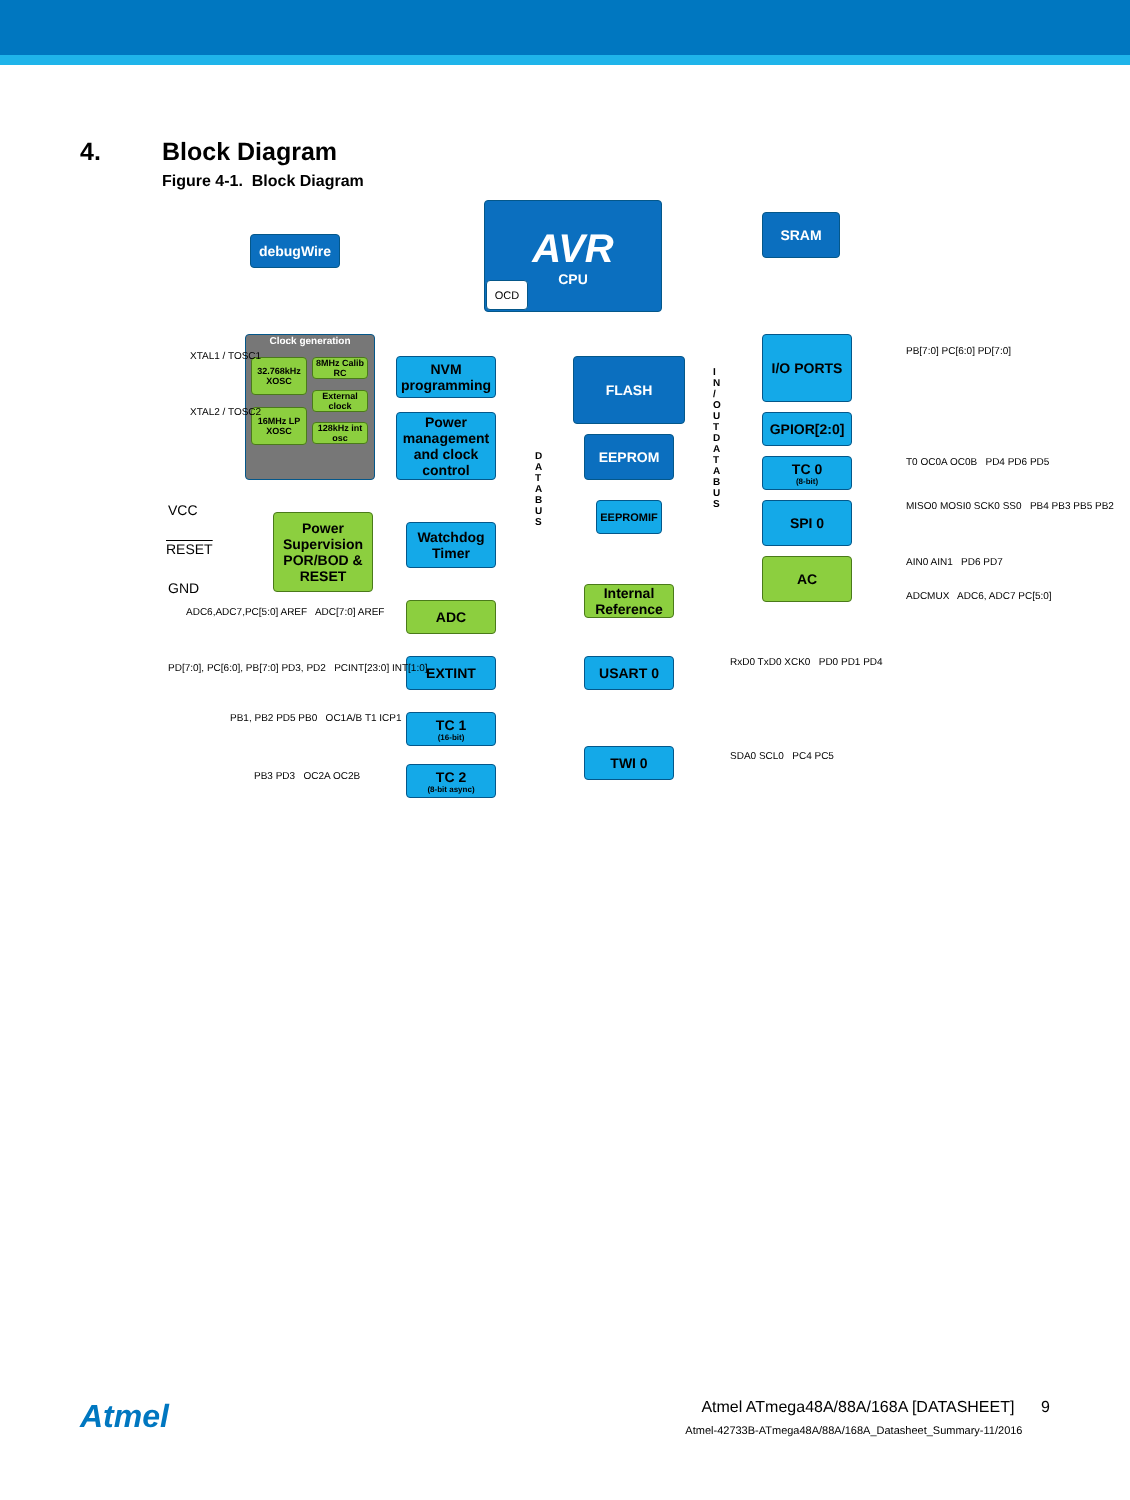4. Block Diagram
Figure 4-1. Block Diagram
AVR
CPU
OCD
SRAM
debugWire
Clock generation
32.768kHz XOSC
8MHz Calib RC
External clock
16MHz LP XOSC
128kHz int osc
XTAL1 / TOSC1
XTAL2 / TOSC2
NVM programming
Power management and clock control
FLASH
EEPROM
EEPROMIF
I/O PORTS
GPIOR[2:0]
TC 0
(8-bit)
SPI 0
AC
PB[7:0] PC[6:0] PD[7:0]
T0 OC0A OC0B PD4 PD6 PD5
MISO0 MOSI0 SCK0 SS0 PB4 PB3 PB5 PB2
AIN0 AIN1 PD6 PD7
ADCMUX ADC6, ADC7 PC[5:0]
VCC
RESET
GND
Power Supervision POR/BOD & RESET
Watchdog Timer
D A T A B U S
I N / O U T D A T A B U S
Internal Reference
ADC
ADC6,ADC7,PC[5:0] AREF ADC[7:0] AREF
EXTINT
PD[7:0], PC[6:0], PB[7:0] PD3, PD2 PCINT[23:0] INT[1:0]
USART 0 RxD0 TxD0 XCK0 PD0 PD1 PD4
TC 1
(16-bit)
PB1, PB2 PD5 PB0 OC1A/B T1 ICP1
TWI 0 SDA0 SCL0 PC4 PC5
TC 2
(8-bit async)
PB3 PD3 OC2A OC2B
Atmel
Atmel ATmega48A/88A/168A [DATASHEET] 9
Atmel-42733B-ATmega48A/88A/168A_Datasheet_Summary-11/2016